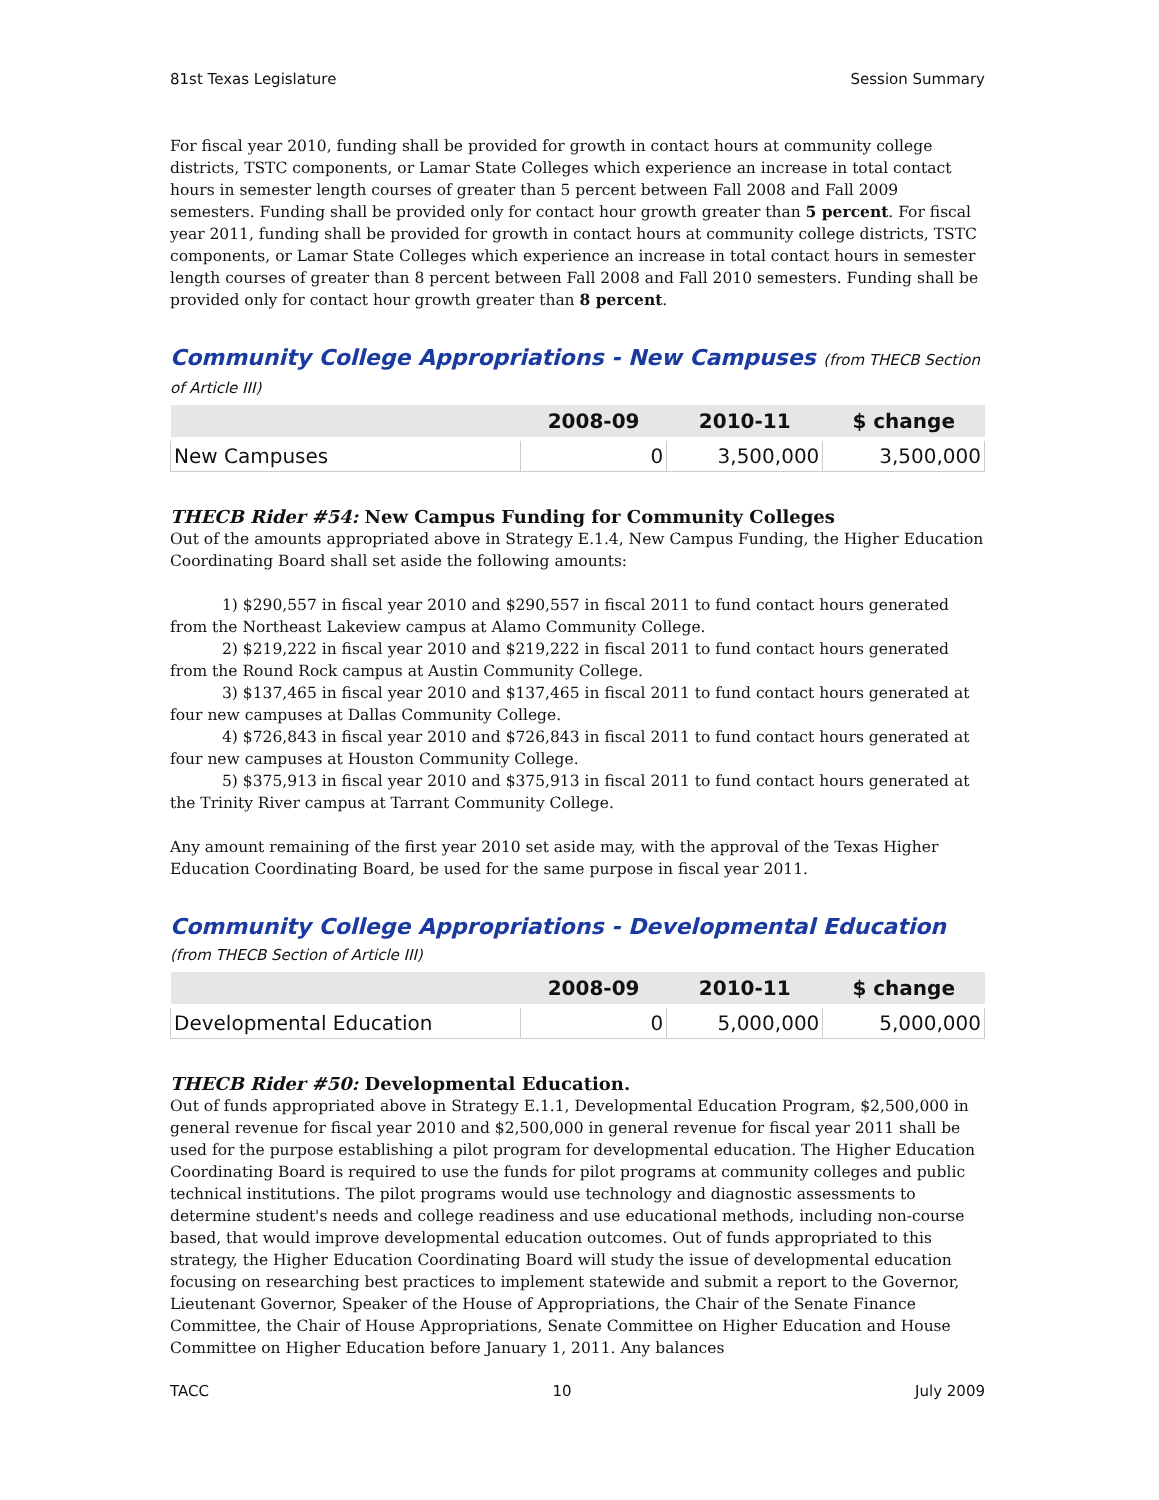81st Texas Legislature Session Summary
For fiscal year 2010, funding shall be provided for growth in contact hours at community college districts, TSTC components, or Lamar State Colleges which experience an increase in total contact hours in semester length courses of greater than 5 percent between Fall 2008 and Fall 2009 semesters. Funding shall be provided only for contact hour growth greater than 5 percent. For fiscal year 2011, funding shall be provided for growth in contact hours at community college districts, TSTC components, or Lamar State Colleges which experience an increase in total contact hours in semester length courses of greater than 8 percent between Fall 2008 and Fall 2010 semesters. Funding shall be provided only for contact hour growth greater than 8 percent.
Community College Appropriations - New Campuses (from THECB Section of Article III)
| | 2008-09 | 2010-11 | $ change |
| --- | --- | --- | --- |
| New Campuses | 0 | 3,500,000 | 3,500,000 |
THECB Rider #54: New Campus Funding for Community Colleges
Out of the amounts appropriated above in Strategy E.1.4, New Campus Funding, the Higher Education Coordinating Board shall set aside the following amounts:
1) $290,557 in fiscal year 2010 and $290,557 in fiscal 2011 to fund contact hours generated from the Northeast Lakeview campus at Alamo Community College.
2) $219,222 in fiscal year 2010 and $219,222 in fiscal 2011 to fund contact hours generated from the Round Rock campus at Austin Community College.
3) $137,465 in fiscal year 2010 and $137,465 in fiscal 2011 to fund contact hours generated at four new campuses at Dallas Community College.
4) $726,843 in fiscal year 2010 and $726,843 in fiscal 2011 to fund contact hours generated at four new campuses at Houston Community College.
5) $375,913 in fiscal year 2010 and $375,913 in fiscal 2011 to fund contact hours generated at the Trinity River campus at Tarrant Community College.
Any amount remaining of the first year 2010 set aside may, with the approval of the Texas Higher Education Coordinating Board, be used for the same purpose in fiscal year 2011.
Community College Appropriations - Developmental Education (from THECB Section of Article III)
| | 2008-09 | 2010-11 | $ change |
| --- | --- | --- | --- |
| Developmental Education | 0 | 5,000,000 | 5,000,000 |
THECB Rider #50: Developmental Education.
Out of funds appropriated above in Strategy E.1.1, Developmental Education Program, $2,500,000 in general revenue for fiscal year 2010 and $2,500,000 in general revenue for fiscal year 2011 shall be used for the purpose establishing a pilot program for developmental education. The Higher Education Coordinating Board is required to use the funds for pilot programs at community colleges and public technical institutions. The pilot programs would use technology and diagnostic assessments to determine student's needs and college readiness and use educational methods, including non-course based, that would improve developmental education outcomes. Out of funds appropriated to this strategy, the Higher Education Coordinating Board will study the issue of developmental education focusing on researching best practices to implement statewide and submit a report to the Governor, Lieutenant Governor, Speaker of the House of Appropriations, the Chair of the Senate Finance Committee, the Chair of House Appropriations, Senate Committee on Higher Education and House Committee on Higher Education before January 1, 2011. Any balances
TACC 10 July 2009